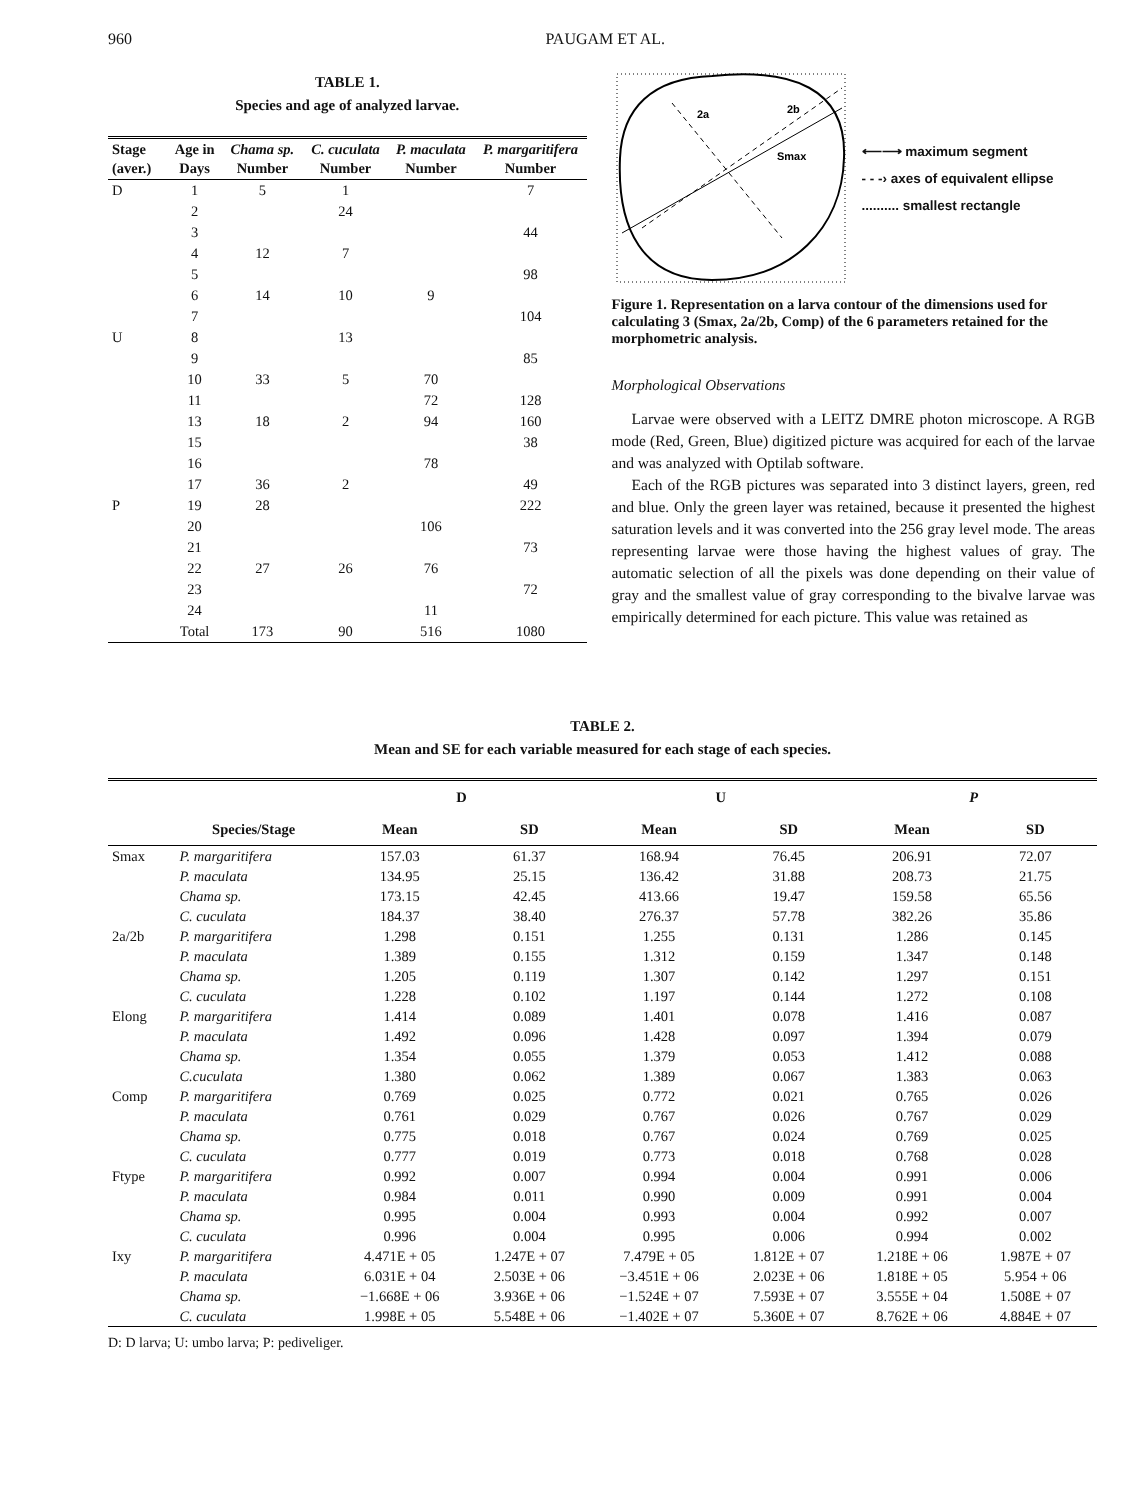960 PAUGAM ET AL.
TABLE 1.
Species and age of analyzed larvae.
| Stage (aver.) | Age in Days | Chama sp. Number | C. cuculata Number | P. maculata Number | P. margaritifera Number |
| --- | --- | --- | --- | --- | --- |
| D | 1 | 5 | 1 | | 7 |
| | 2 | | 24 | | |
| | 3 | | | | 44 |
| | 4 | 12 | 7 | | |
| | 5 | | | | 98 |
| | 6 | 14 | 10 | 9 | |
| | 7 | | | | 104 |
| U | 8 | | 13 | | |
| | 9 | | | | 85 |
| | 10 | 33 | 5 | 70 | |
| | 11 | | | 72 | 128 |
| | 13 | 18 | 2 | 94 | 160 |
| | 15 | | | | 38 |
| | 16 | | | 78 | |
| | 17 | 36 | 2 | | 49 |
| P | 19 | 28 | | | 222 |
| | 20 | | | 106 | |
| | 21 | | | | 73 |
| | 22 | 27 | 26 | 76 | |
| | 23 | | | | 72 |
| | 24 | | | 11 | |
| | Total | 173 | 90 | 516 | 1080 |
2a
2b
Smax
⟵⟶ maximum segment
- - -› axes of equivalent ellipse
.......... smallest rectangle
Figure 1. Representation on a larva contour of the dimensions used for calculating 3 (Smax, 2a/2b, Comp) of the 6 parameters retained for the morphometric analysis.
Morphological Observations
Larvae were observed with a LEITZ DMRE photon microscope. A RGB mode (Red, Green, Blue) digitized picture was acquired for each of the larvae and was analyzed with Optilab software.
Each of the RGB pictures was separated into 3 distinct layers, green, red and blue. Only the green layer was retained, because it presented the highest saturation levels and it was converted into the 256 gray level mode. The areas representing larvae were those having the highest values of gray. The automatic selection of all the pixels was done depending on their value of gray and the smallest value of gray corresponding to the bivalve larvae was empirically determined for each picture. This value was retained as
TABLE 2.
Mean and SE for each variable measured for each stage of each species.
| | | D | | U | | P | |
| --- | --- | --- | --- | --- | --- | --- | --- |
| | Species/Stage | Mean | SD | Mean | SD | Mean | SD |
| Smax | P. margaritifera | 157.03 | 61.37 | 168.94 | 76.45 | 206.91 | 72.07 |
| | P. maculata | 134.95 | 25.15 | 136.42 | 31.88 | 208.73 | 21.75 |
| | Chama sp. | 173.15 | 42.45 | 413.66 | 19.47 | 159.58 | 65.56 |
| | C. cuculata | 184.37 | 38.40 | 276.37 | 57.78 | 382.26 | 35.86 |
| 2a/2b | P. margaritifera | 1.298 | 0.151 | 1.255 | 0.131 | 1.286 | 0.145 |
| | P. maculata | 1.389 | 0.155 | 1.312 | 0.159 | 1.347 | 0.148 |
| | Chama sp. | 1.205 | 0.119 | 1.307 | 0.142 | 1.297 | 0.151 |
| | C. cuculata | 1.228 | 0.102 | 1.197 | 0.144 | 1.272 | 0.108 |
| Elong | P. margaritifera | 1.414 | 0.089 | 1.401 | 0.078 | 1.416 | 0.087 |
| | P. maculata | 1.492 | 0.096 | 1.428 | 0.097 | 1.394 | 0.079 |
| | Chama sp. | 1.354 | 0.055 | 1.379 | 0.053 | 1.412 | 0.088 |
| | C.cuculata | 1.380 | 0.062 | 1.389 | 0.067 | 1.383 | 0.063 |
| Comp | P. margaritifera | 0.769 | 0.025 | 0.772 | 0.021 | 0.765 | 0.026 |
| | P. maculata | 0.761 | 0.029 | 0.767 | 0.026 | 0.767 | 0.029 |
| | Chama sp. | 0.775 | 0.018 | 0.767 | 0.024 | 0.769 | 0.025 |
| | C. cuculata | 0.777 | 0.019 | 0.773 | 0.018 | 0.768 | 0.028 |
| Ftype | P. margaritifera | 0.992 | 0.007 | 0.994 | 0.004 | 0.991 | 0.006 |
| | P. maculata | 0.984 | 0.011 | 0.990 | 0.009 | 0.991 | 0.004 |
| | Chama sp. | 0.995 | 0.004 | 0.993 | 0.004 | 0.992 | 0.007 |
| | C. cuculata | 0.996 | 0.004 | 0.995 | 0.006 | 0.994 | 0.002 |
| Ixy | P. margaritifera | 4.471E + 05 | 1.247E + 07 | 7.479E + 05 | 1.812E + 07 | 1.218E + 06 | 1.987E + 07 |
| | P. maculata | 6.031E + 04 | 2.503E + 06 | −3.451E + 06 | 2.023E + 06 | 1.818E + 05 | 5.954 + 06 |
| | Chama sp. | −1.668E + 06 | 3.936E + 06 | −1.524E + 07 | 7.593E + 07 | 3.555E + 04 | 1.508E + 07 |
| | C. cuculata | 1.998E + 05 | 5.548E + 06 | −1.402E + 07 | 5.360E + 07 | 8.762E + 06 | 4.884E + 07 |
D: D larva; U: umbo larva; P: pediveliger.